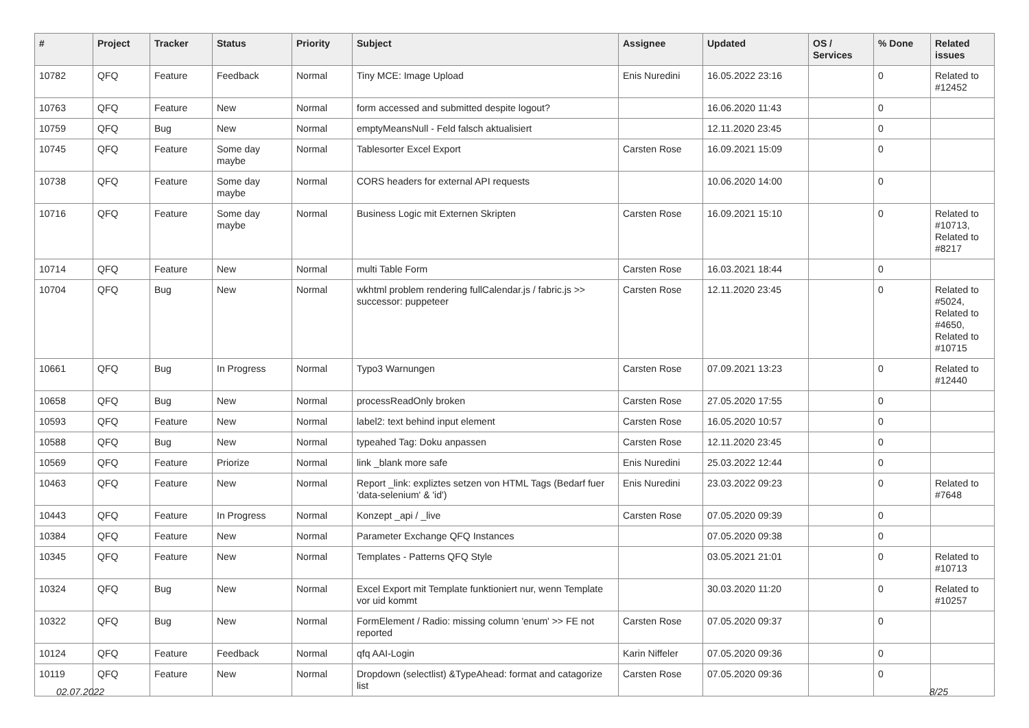| # | Project | Tracker | Status | Priority | Subject | Assignee | Updated | OS / Services | % Done | Related issues |
| --- | --- | --- | --- | --- | --- | --- | --- | --- | --- | --- |
| 10782 | QFQ | Feature | Feedback | Normal | Tiny MCE: Image Upload | Enis Nuredini | 16.05.2022 23:16 | | 0 | Related to #12452 |
| 10763 | QFQ | Feature | New | Normal | form accessed and submitted despite logout? | | 16.06.2020 11:43 | | 0 | |
| 10759 | QFQ | Bug | New | Normal | emptyMeansNull - Feld falsch aktualisiert | | 12.11.2020 23:45 | | 0 | |
| 10745 | QFQ | Feature | Some day maybe | Normal | Tablesorter Excel Export | Carsten Rose | 16.09.2021 15:09 | | 0 | |
| 10738 | QFQ | Feature | Some day maybe | Normal | CORS headers for external API requests | | 10.06.2020 14:00 | | 0 | |
| 10716 | QFQ | Feature | Some day maybe | Normal | Business Logic mit Externen Skripten | Carsten Rose | 16.09.2021 15:10 | | 0 | Related to #10713, Related to #8217 |
| 10714 | QFQ | Feature | New | Normal | multi Table Form | Carsten Rose | 16.03.2021 18:44 | | 0 | |
| 10704 | QFQ | Bug | New | Normal | wkhtml problem rendering fullCalendar.js / fabric.js >> successor: puppeteer | Carsten Rose | 12.11.2020 23:45 | | 0 | Related to #5024, Related to #4650, Related to #10715 |
| 10661 | QFQ | Bug | In Progress | Normal | Typo3 Warnungen | Carsten Rose | 07.09.2021 13:23 | | 0 | Related to #12440 |
| 10658 | QFQ | Bug | New | Normal | processReadOnly broken | Carsten Rose | 27.05.2020 17:55 | | 0 | |
| 10593 | QFQ | Feature | New | Normal | label2: text behind input element | Carsten Rose | 16.05.2020 10:57 | | 0 | |
| 10588 | QFQ | Bug | New | Normal | typeahed Tag: Doku anpassen | Carsten Rose | 12.11.2020 23:45 | | 0 | |
| 10569 | QFQ | Feature | Priorize | Normal | link _blank more safe | Enis Nuredini | 25.03.2022 12:44 | | 0 | |
| 10463 | QFQ | Feature | New | Normal | Report _link: expliztes setzen von HTML Tags (Bedarf fuer 'data-selenium' & 'id') | Enis Nuredini | 23.03.2022 09:23 | | 0 | Related to #7648 |
| 10443 | QFQ | Feature | In Progress | Normal | Konzept _api / _live | Carsten Rose | 07.05.2020 09:39 | | 0 | |
| 10384 | QFQ | Feature | New | Normal | Parameter Exchange QFQ Instances | | 07.05.2020 09:38 | | 0 | |
| 10345 | QFQ | Feature | New | Normal | Templates - Patterns QFQ Style | | 03.05.2021 21:01 | | 0 | Related to #10713 |
| 10324 | QFQ | Bug | New | Normal | Excel Export mit Template funktioniert nur, wenn Template vor uid kommt | | 30.03.2020 11:20 | | 0 | Related to #10257 |
| 10322 | QFQ | Bug | New | Normal | FormElement / Radio: missing column 'enum' >> FE not reported | Carsten Rose | 07.05.2020 09:37 | | 0 | |
| 10124 | QFQ | Feature | Feedback | Normal | qfq AAI-Login | Karin Niffeler | 07.05.2020 09:36 | | 0 | |
| 10119 | QFQ | Feature | New | Normal | Dropdown (selectlist) &TypeAhead: format and catagorize list | Carsten Rose | 07.05.2020 09:36 | | 0 | |
02.07.2022 8/25